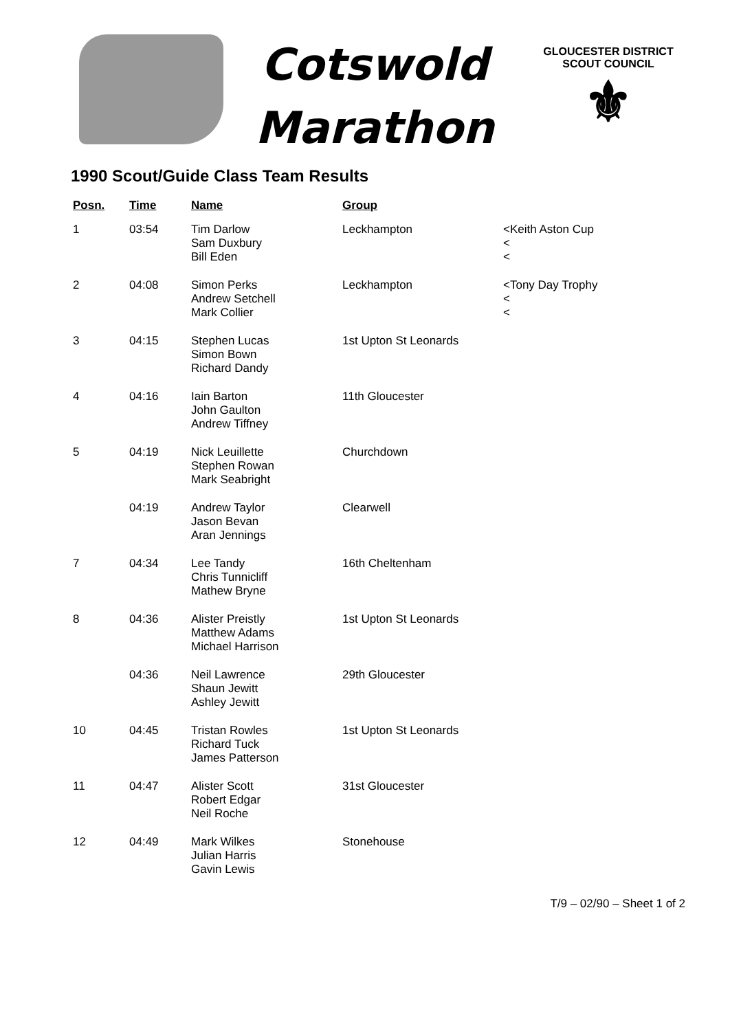Cotswold
Marathon
GLOUCESTER DISTRICT
SCOUT COUNCIL
⚜
1990 Scout/Guide Class Team Results
| Posn. | Time | Name | Group | |
| --- | --- | --- | --- | --- |
| 1 | 03:54 | Tim Darlow Sam Duxbury Bill Eden | Leckhampton | <Keith Aston Cup < < |
| 2 | 04:08 | Simon Perks Andrew Setchell Mark Collier | Leckhampton | <Tony Day Trophy < < |
| 3 | 04:15 | Stephen Lucas Simon Bown Richard Dandy | 1st Upton St Leonards | |
| 4 | 04:16 | Iain Barton John Gaulton Andrew Tiffney | 11th Gloucester | |
| 5 | 04:19 | Nick Leuillette Stephen Rowan Mark Seabright | Churchdown | |
| | 04:19 | Andrew Taylor Jason Bevan Aran Jennings | Clearwell | |
| 7 | 04:34 | Lee Tandy Chris Tunnicliff Mathew Bryne | 16th Cheltenham | |
| 8 | 04:36 | Alister Preistly Matthew Adams Michael Harrison | 1st Upton St Leonards | |
| | 04:36 | Neil Lawrence Shaun Jewitt Ashley Jewitt | 29th Gloucester | |
| 10 | 04:45 | Tristan Rowles Richard Tuck James Patterson | 1st Upton St Leonards | |
| 11 | 04:47 | Alister Scott Robert Edgar Neil Roche | 31st Gloucester | |
| 12 | 04:49 | Mark Wilkes Julian Harris Gavin Lewis | Stonehouse | |
T/9 – 02/90 – Sheet 1 of 2